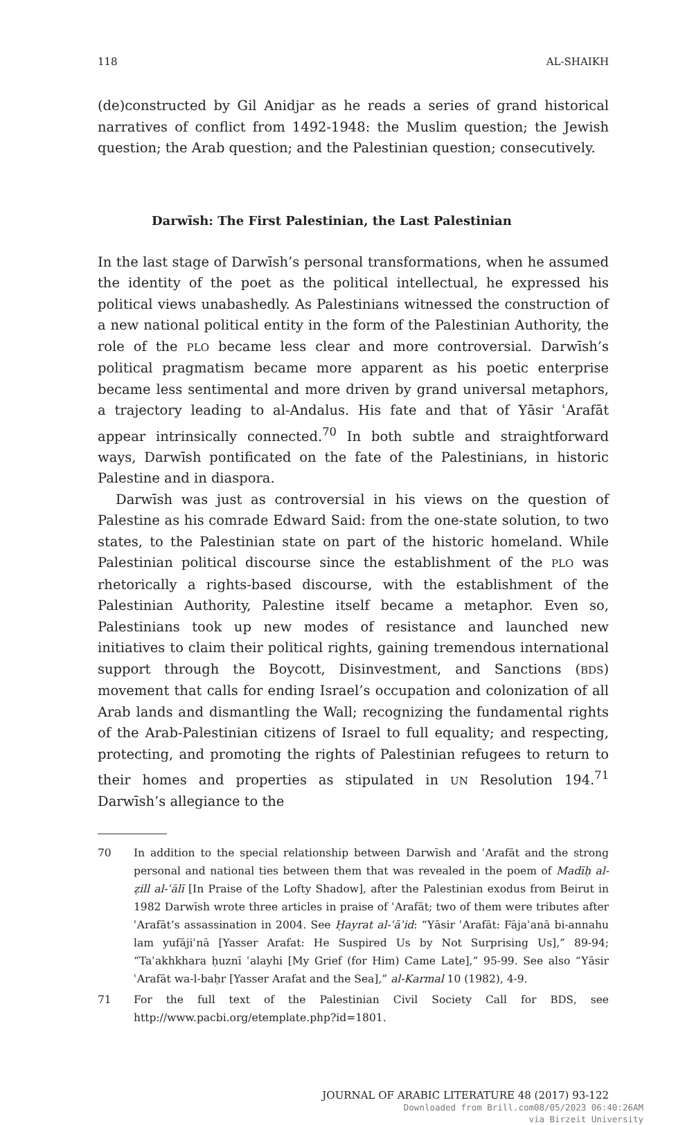118 AL-SHAIKH
(de)constructed by Gil Anidjar as he reads a series of grand historical narratives of conflict from 1492-1948: the Muslim question; the Jewish question; the Arab question; and the Palestinian question; consecutively.
Darwīsh: The First Palestinian, the Last Palestinian
In the last stage of Darwīsh’s personal transformations, when he assumed the identity of the poet as the political intellectual, he expressed his political views unabashedly. As Palestinians witnessed the construction of a new national political entity in the form of the Palestinian Authority, the role of the PLO became less clear and more controversial. Darwīsh’s political pragmatism became more apparent as his poetic enterprise became less sentimental and more driven by grand universal metaphors, a trajectory leading to al-Andalus. His fate and that of Yāsir ʿArafāt appear intrinsically connected.<sup>70</sup> In both subtle and straightforward ways, Darwīsh pontificated on the fate of the Palestinians, in historic Palestine and in diaspora.
Darwīsh was just as controversial in his views on the question of Palestine as his comrade Edward Said: from the one-state solution, to two states, to the Palestinian state on part of the historic homeland. While Palestinian political discourse since the establishment of the PLO was rhetorically a rights-based discourse, with the establishment of the Palestinian Authority, Palestine itself became a metaphor. Even so, Palestinians took up new modes of resistance and launched new initiatives to claim their political rights, gaining tremendous international support through the Boycott, Disinvestment, and Sanctions (BDS) movement that calls for ending Israel’s occupation and colonization of all Arab lands and dismantling the Wall; recognizing the fundamental rights of the Arab-Palestinian citizens of Israel to full equality; and respecting, protecting, and promoting the rights of Palestinian refugees to return to their homes and properties as stipulated in UN Resolution 194.<sup>71</sup> Darwīsh’s allegiance to the
70 In addition to the special relationship between Darwīsh and ʿArafāt and the strong personal and national ties between them that was revealed in the poem of Madīḥ al-ẓill al-ʿālī [In Praise of the Lofty Shadow], after the Palestinian exodus from Beirut in 1982 Darwīsh wrote three articles in praise of ʿArafāt; two of them were tributes after ʿArafāt’s assassination in 2004. See Ḥayrat al-ʿāʾid: “Yāsir ʿArafāt: Fājaʾanā bi-annahu lam yufājiʾnā [Yasser Arafat: He Suspired Us by Not Surprising Us],” 89-94; “Taʾakhkhara ḥuznī ʿalayhi [My Grief (for Him) Came Late],” 95-99. See also “Yāsir ʿArafāt wa-l-baḥr [Yasser Arafat and the Sea],” al-Karmal 10 (1982), 4-9.
71 For the full text of the Palestinian Civil Society Call for BDS, see http://www.pacbi.org/etemplate.php?id=1801.
JOURNAL OF ARABIC LITERATURE 48 (2017) 93-122
Downloaded from Brill.com08/05/2023 06:40:26AM
via Birzeit University